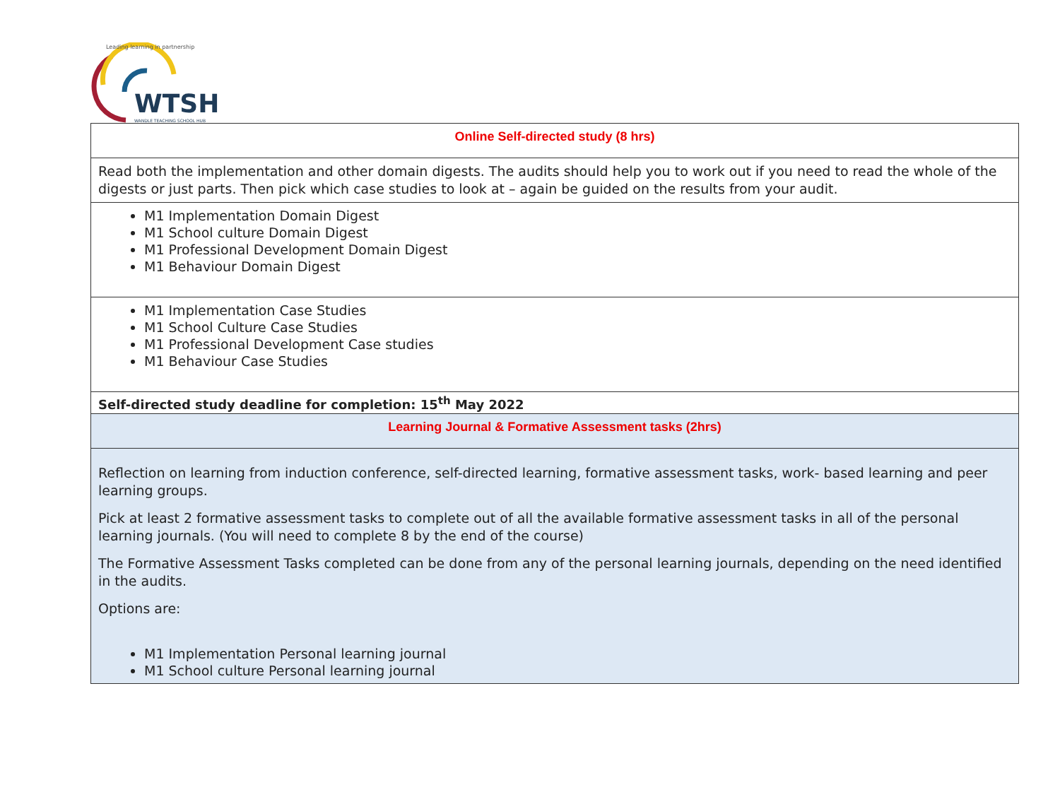Leading learning in partnership
WTSH
WANDLE TEACHING SCHOOL HUB
| Online Self-directed study (8 hrs) |
| Read both the implementation and other domain digests. The audits should help you to work out if you need to read the whole of the digests or just parts. Then pick which case studies to look at – again be guided on the results from your audit. |
| M1 Implementation Domain Digest M1 School culture Domain Digest M1 Professional Development Domain Digest M1 Behaviour Domain Digest |
| M1 Implementation Case Studies M1 School Culture Case Studies M1 Professional Development Case studies M1 Behaviour Case Studies |
| Self-directed study deadline for completion: 15<sup>th</sup> May 2022 |
| Learning Journal & Formative Assessment tasks (2hrs) |
| Reflection on learning from induction conference, self-directed learning, formative assessment tasks, work- based learning and peer learning groups. Pick at least 2 formative assessment tasks to complete out of all the available formative assessment tasks in all of the personal learning journals. (You will need to complete 8 by the end of the course) The Formative Assessment Tasks completed can be done from any of the personal learning journals, depending on the need identified in the audits. Options are: M1 Implementation Personal learning journal M1 School culture Personal learning journal |